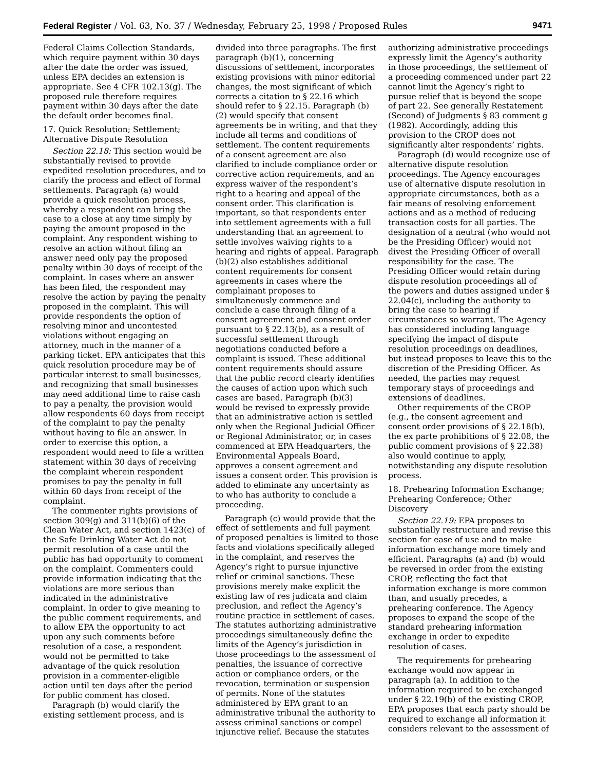Federal Register / Vol. 63, No. 37 / Wednesday, February 25, 1998 / Proposed Rules 9471
Federal Claims Collection Standards, which require payment within 30 days after the date the order was issued, unless EPA decides an extension is appropriate. See 4 CFR 102.13(g). The proposed rule therefore requires payment within 30 days after the date the default order becomes final.
17. Quick Resolution; Settlement; Alternative Dispute Resolution
Section 22.18: This section would be substantially revised to provide expedited resolution procedures, and to clarify the process and effect of formal settlements. Paragraph (a) would provide a quick resolution process, whereby a respondent can bring the case to a close at any time simply by paying the amount proposed in the complaint. Any respondent wishing to resolve an action without filing an answer need only pay the proposed penalty within 30 days of receipt of the complaint. In cases where an answer has been filed, the respondent may resolve the action by paying the penalty proposed in the complaint. This will provide respondents the option of resolving minor and uncontested violations without engaging an attorney, much in the manner of a parking ticket. EPA anticipates that this quick resolution procedure may be of particular interest to small businesses, and recognizing that small businesses may need additional time to raise cash to pay a penalty, the provision would allow respondents 60 days from receipt of the complaint to pay the penalty without having to file an answer. In order to exercise this option, a respondent would need to file a written statement within 30 days of receiving the complaint wherein respondent promises to pay the penalty in full within 60 days from receipt of the complaint.
The commenter rights provisions of section 309(g) and 311(b)(6) of the Clean Water Act, and section 1423(c) of the Safe Drinking Water Act do not permit resolution of a case until the public has had opportunity to comment on the complaint. Commenters could provide information indicating that the violations are more serious than indicated in the administrative complaint. In order to give meaning to the public comment requirements, and to allow EPA the opportunity to act upon any such comments before resolution of a case, a respondent would not be permitted to take advantage of the quick resolution provision in a commenter-eligible action until ten days after the period for public comment has closed.
Paragraph (b) would clarify the existing settlement process, and is
divided into three paragraphs. The first paragraph (b)(1), concerning discussions of settlement, incorporates existing provisions with minor editorial changes, the most significant of which corrects a citation to § 22.16 which should refer to § 22.15. Paragraph (b)(2) would specify that consent agreements be in writing, and that they include all terms and conditions of settlement. The content requirements of a consent agreement are also clarified to include compliance order or corrective action requirements, and an express waiver of the respondent’s right to a hearing and appeal of the consent order. This clarification is important, so that respondents enter into settlement agreements with a full understanding that an agreement to settle involves waiving rights to a hearing and rights of appeal. Paragraph (b)(2) also establishes additional content requirements for consent agreements in cases where the complainant proposes to simultaneously commence and conclude a case through filing of a consent agreement and consent order pursuant to § 22.13(b), as a result of successful settlement through negotiations conducted before a complaint is issued. These additional content requirements should assure that the public record clearly identifies the causes of action upon which such cases are based. Paragraph (b)(3) would be revised to expressly provide that an administrative action is settled only when the Regional Judicial Officer or Regional Administrator, or, in cases commenced at EPA Headquarters, the Environmental Appeals Board, approves a consent agreement and issues a consent order. This provision is added to eliminate any uncertainty as to who has authority to conclude a proceeding.
Paragraph (c) would provide that the effect of settlements and full payment of proposed penalties is limited to those facts and violations specifically alleged in the complaint, and reserves the Agency’s right to pursue injunctive relief or criminal sanctions. These provisions merely make explicit the existing law of res judicata and claim preclusion, and reflect the Agency’s routine practice in settlement of cases. The statutes authorizing administrative proceedings simultaneously define the limits of the Agency’s jurisdiction in those proceedings to the assessment of penalties, the issuance of corrective action or compliance orders, or the revocation, termination or suspension of permits. None of the statutes administered by EPA grant to an administrative tribunal the authority to assess criminal sanctions or compel injunctive relief. Because the statutes
authorizing administrative proceedings expressly limit the Agency’s authority in those proceedings, the settlement of a proceeding commenced under part 22 cannot limit the Agency’s right to pursue relief that is beyond the scope of part 22. See generally Restatement (Second) of Judgments § 83 comment g (1982). Accordingly, adding this provision to the CROP does not significantly alter respondents’ rights.
Paragraph (d) would recognize use of alternative dispute resolution proceedings. The Agency encourages use of alternative dispute resolution in appropriate circumstances, both as a fair means of resolving enforcement actions and as a method of reducing transaction costs for all parties. The designation of a neutral (who would not be the Presiding Officer) would not divest the Presiding Officer of overall responsibility for the case. The Presiding Officer would retain during dispute resolution proceedings all of the powers and duties assigned under § 22.04(c), including the authority to bring the case to hearing if circumstances so warrant. The Agency has considered including language specifying the impact of dispute resolution proceedings on deadlines, but instead proposes to leave this to the discretion of the Presiding Officer. As needed, the parties may request temporary stays of proceedings and extensions of deadlines.
Other requirements of the CROP (e.g., the consent agreement and consent order provisions of § 22.18(b), the ex parte prohibitions of § 22.08, the public comment provisions of § 22.38) also would continue to apply, notwithstanding any dispute resolution process.
18. Prehearing Information Exchange; Prehearing Conference; Other Discovery
Section 22.19: EPA proposes to substantially restructure and revise this section for ease of use and to make information exchange more timely and efficient. Paragraphs (a) and (b) would be reversed in order from the existing CROP, reflecting the fact that information exchange is more common than, and usually precedes, a prehearing conference. The Agency proposes to expand the scope of the standard prehearing information exchange in order to expedite resolution of cases.
The requirements for prehearing exchange would now appear in paragraph (a). In addition to the information required to be exchanged under § 22.19(b) of the existing CROP, EPA proposes that each party should be required to exchange all information it considers relevant to the assessment of